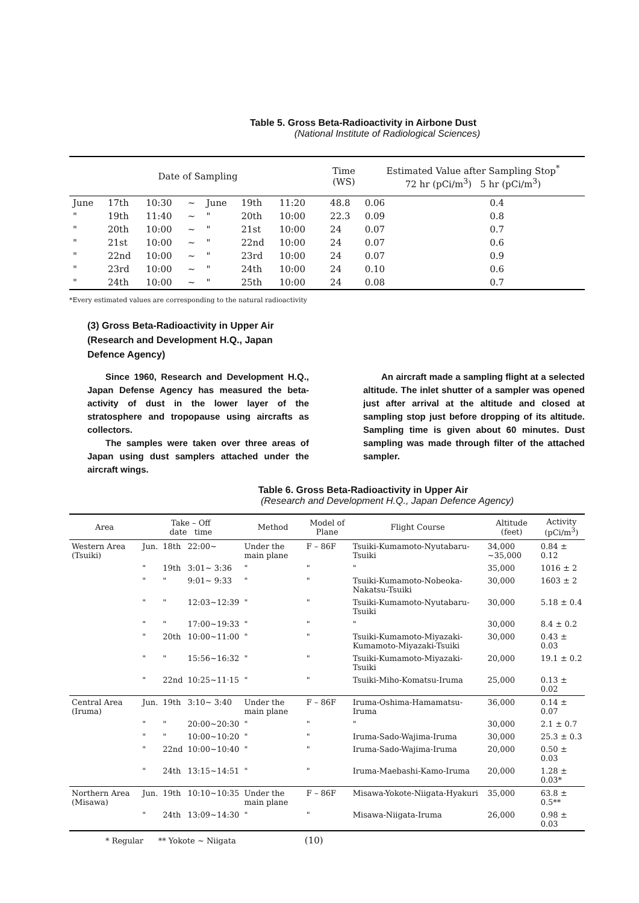Table 5. Gross Beta-Radioactivity in Airbone Dust
(National Institute of Radiological Sciences)
| Date of Sampling | | | | | | | | Time (WS) | Estimated Value after Sampling Stop<sup>*</sup> 72 hr (pCi/m<sup>3</sup>) 5 hr (pCi/m<sup>3</sup>) | |
| --- | --- | --- | --- | --- | --- | --- | --- | --- | --- | --- |
| June | 17th | 10:30 | ~ | June | 19th | 11:20 | | 48.8 | 0.06 | 0.4 |
| " | 19th | 11:40 | ~ | " | 20th | 10:00 | | 22.3 | 0.09 | 0.8 |
| " | 20th | 10:00 | ~ | " | 21st | 10:00 | | 24 | 0.07 | 0.7 |
| " | 21st | 10:00 | ~ | " | 22nd | 10:00 | | 24 | 0.07 | 0.6 |
| " | 22nd | 10:00 | ~ | " | 23rd | 10:00 | | 24 | 0.07 | 0.9 |
| " | 23rd | 10:00 | ~ | " | 24th | 10:00 | | 24 | 0.10 | 0.6 |
| " | 24th | 10:00 | ~ | " | 25th | 10:00 | | 24 | 0.08 | 0.7 |
*Every estimated values are corresponding to the natural radioactivity
(3) Gross Beta-Radioactivity in Upper Air (Research and Development H.Q., Japan Defence Agency)
Since 1960, Research and Development H.Q., Japan Defense Agency has measured the beta-activity of dust in the lower layer of the stratosphere and tropopause using aircrafts as collectors.
The samples were taken over three areas of Japan using dust samplers attached under the aircraft wings.
An aircraft made a sampling flight at a selected altitude. The inlet shutter of a sampler was opened just after arrival at the altitude and closed at sampling stop just before dropping of its altitude. Sampling time is given about 60 minutes. Dust sampling was made through filter of the attached sampler.
Table 6. Gross Beta-Radioactivity in Upper Air
(Research and Development H.Q., Japan Defence Agency)
| Area | Take – Off date time | | | Method | Model of Plane | Flight Course | Altitude (feet) | Activity (pCi/m<sup>3</sup>) |
| --- | --- | --- | --- | --- | --- | --- | --- | --- |
| Western Area (Tsuiki) | Jun. | 18th | 22:00~ | Under the main plane | F – 86F | Tsuiki-Kumamoto-Nyutabaru-Tsuiki | 34,000 ~35,000 | 0.84 ± 0.12 |
| | " | 19th | 3:01~ 3:36 | " | " | " | 35,000 | 1016 ± 2 |
| | " | " | 9:01~ 9:33 | " | " | Tsuiki-Kumamoto-Nobeoka-Nakatsu-Tsuiki | 30,000 | 1603 ± 2 |
| | " | " | 12:03~12:39 | " | " | Tsuiki-Kumamoto-Nyutabaru-Tsuiki | 30,000 | 5.18 ± 0.4 |
| | " | " | 17:00~19:33 | " | " | " | 30,000 | 8.4 ± 0.2 |
| | " | 20th | 10:00~11:00 | " | " | Tsuiki-Kumamoto-Miyazaki-Kumamoto-Miyazaki-Tsuiki | 30,000 | 0.43 ± 0.03 |
| | " | " | 15:56~16:32 | " | " | Tsuiki-Kumamoto-Miyazaki-Tsuiki | 20,000 | 19.1 ± 0.2 |
| | " | 22nd | 10:25~11·15 | " | " | Tsuiki-Miho-Komatsu-Iruma | 25,000 | 0.13 ± 0.02 |
| Central Area (Iruma) | Jun. | 19th | 3:10~ 3:40 | Under the main plane | F – 86F | Iruma-Oshima-Hamamatsu-Iruma | 36,000 | 0.14 ± 0.07 |
| | " | " | 20:00~20:30 | " | " | " | 30,000 | 2.1 ± 0.7 |
| | " | " | 10:00~10:20 | " | " | Iruma-Sado-Wajima-Iruma | 30,000 | 25.3 ± 0.3 |
| | " | 22nd | 10:00~10:40 | " | " | Iruma-Sado-Wajima-Iruma | 20,000 | 0.50 ± 0.03 |
| | " | 24th | 13:15~14:51 | " | " | Iruma-Maebashi-Kamo-Iruma | 20,000 | 1.28 ± 0.03* |
| Northern Area (Misawa) | Jun. | 19th | 10:10~10:35 | Under the main plane | F – 86F | Misawa-Yokote-Niigata-Hyakuri | 35,000 | 63.8 ± 0.5** |
| | " | 24th | 13:09~14:30 | " | " | Misawa-Niigata-Iruma | 26,000 | 0.98 ± 0.03 |
* Regular ** Yokote ~ Niigata (10)